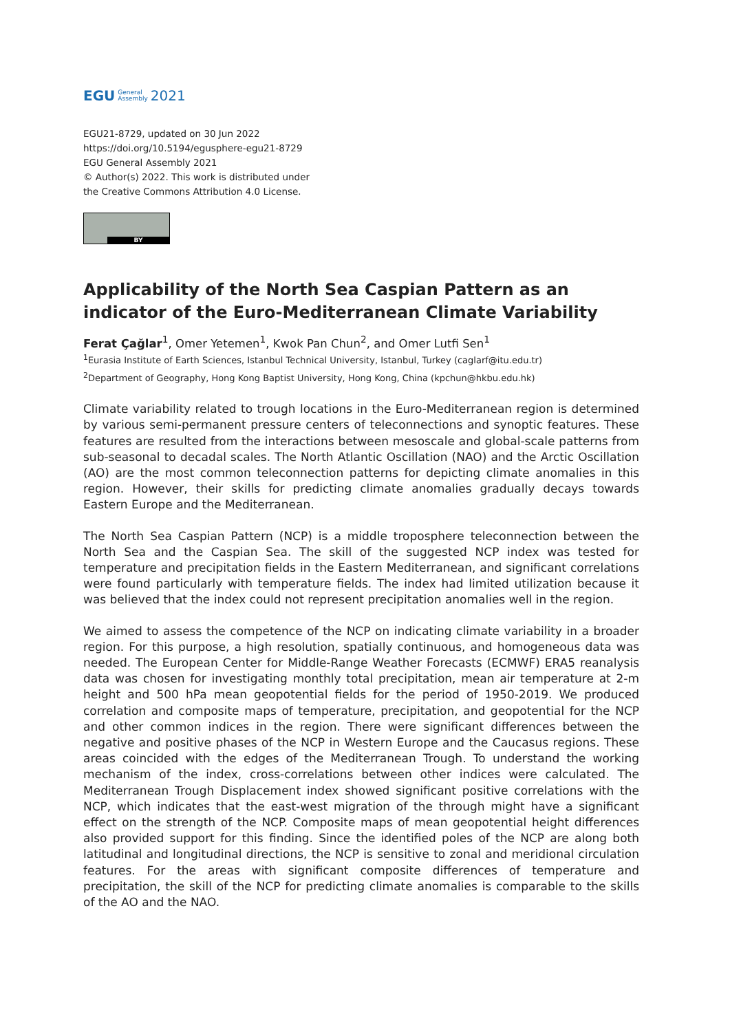EGU General
Assembly 2021
EGU21-8729, updated on 30 Jun 2022
https://doi.org/10.5194/egusphere-egu21-8729
EGU General Assembly 2021
© Author(s) 2022. This work is distributed under
the Creative Commons Attribution 4.0 License.
BY
Applicability of the North Sea Caspian Pattern as an indicator of the Euro-Mediterranean Climate Variability
Ferat Çağlar<sup>1</sup>, Omer Yetemen<sup>1</sup>, Kwok Pan Chun<sup>2</sup>, and Omer Lutfi Sen<sup>1</sup>
<sup>1</sup> Eurasia Institute of Earth Sciences, Istanbul Technical University, Istanbul, Turkey (caglarf@itu.edu.tr)
<sup>2</sup> Department of Geography, Hong Kong Baptist University, Hong Kong, China (kpchun@hkbu.edu.hk)
Climate variability related to trough locations in the Euro-Mediterranean region is determined by various semi-permanent pressure centers of teleconnections and synoptic features. These features are resulted from the interactions between mesoscale and global-scale patterns from sub-seasonal to decadal scales. The North Atlantic Oscillation (NAO) and the Arctic Oscillation (AO) are the most common teleconnection patterns for depicting climate anomalies in this region. However, their skills for predicting climate anomalies gradually decays towards Eastern Europe and the Mediterranean.
The North Sea Caspian Pattern (NCP) is a middle troposphere teleconnection between the North Sea and the Caspian Sea. The skill of the suggested NCP index was tested for temperature and precipitation fields in the Eastern Mediterranean, and significant correlations were found particularly with temperature fields. The index had limited utilization because it was believed that the index could not represent precipitation anomalies well in the region.
We aimed to assess the competence of the NCP on indicating climate variability in a broader region. For this purpose, a high resolution, spatially continuous, and homogeneous data was needed. The European Center for Middle-Range Weather Forecasts (ECMWF) ERA5 reanalysis data was chosen for investigating monthly total precipitation, mean air temperature at 2-m height and 500 hPa mean geopotential fields for the period of 1950-2019. We produced correlation and composite maps of temperature, precipitation, and geopotential for the NCP and other common indices in the region. There were significant differences between the negative and positive phases of the NCP in Western Europe and the Caucasus regions. These areas coincided with the edges of the Mediterranean Trough. To understand the working mechanism of the index, cross-correlations between other indices were calculated. The Mediterranean Trough Displacement index showed significant positive correlations with the NCP, which indicates that the east-west migration of the through might have a significant effect on the strength of the NCP. Composite maps of mean geopotential height differences also provided support for this finding. Since the identified poles of the NCP are along both latitudinal and longitudinal directions, the NCP is sensitive to zonal and meridional circulation features. For the areas with significant composite differences of temperature and precipitation, the skill of the NCP for predicting climate anomalies is comparable to the skills of the AO and the NAO.